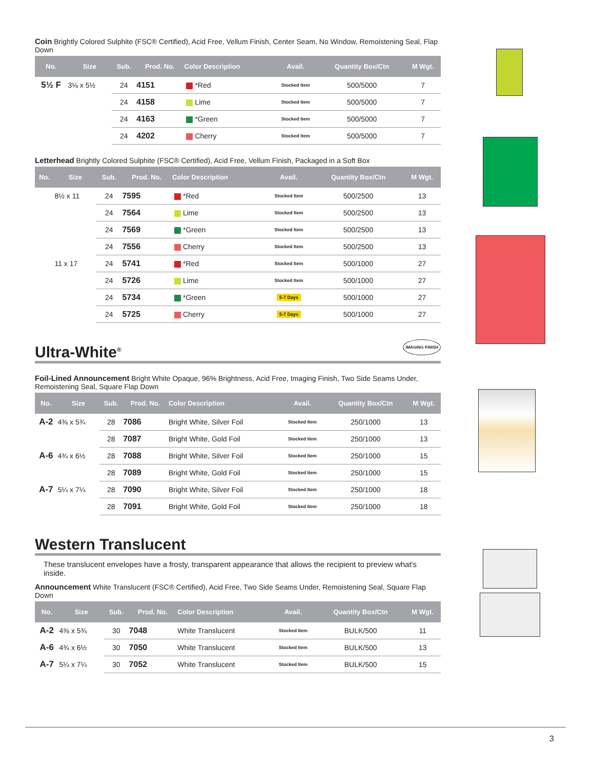Coin Brightly Colored Sulphite (FSC® Certified), Acid Free, Vellum Finish, Center Seam, No Window, Remoistening Seal, Flap Down
| No. | Size | Sub. | Prod. No. | Color Description | Avail. | Quantity Box/Ctn | M Wgt. |
| --- | --- | --- | --- | --- | --- | --- | --- |
| 5½ F | 3⅛ x 5½ | 24 | 4151 | *Red | Stocked Item | 500/5000 | 7 |
| | | 24 | 4158 | Lime | Stocked Item | 500/5000 | 7 |
| | | 24 | 4163 | *Green | Stocked Item | 500/5000 | 7 |
| | | 24 | 4202 | Cherry | Stocked Item | 500/5000 | 7 |
Letterhead Brightly Colored Sulphite (FSC® Certified), Acid Free, Vellum Finish, Packaged in a Soft Box
| No. | Size | Sub. | Prod. No. | Color Description | Avail. | Quantity Box/Ctn | M Wgt. |
| --- | --- | --- | --- | --- | --- | --- | --- |
| | 8½ x 11 | 24 | 7595 | *Red | Stocked Item | 500/2500 | 13 |
| | | 24 | 7564 | Lime | Stocked Item | 500/2500 | 13 |
| | | 24 | 7569 | *Green | Stocked Item | 500/2500 | 13 |
| | | 24 | 7556 | Cherry | Stocked Item | 500/2500 | 13 |
| | 11 x 17 | 24 | 5741 | *Red | Stocked Item | 500/1000 | 27 |
| | | 24 | 5726 | Lime | Stocked Item | 500/1000 | 27 |
| | | 24 | 5734 | *Green | 5-7 Days | 500/1000 | 27 |
| | | 24 | 5725 | Cherry | 5-7 Days | 500/1000 | 27 |
Ultra-White<sup>®</sup> IMAGING FINISH
Foil-Lined Announcement Bright White Opaque, 96% Brightness, Acid Free, Imaging Finish, Two Side Seams Under, Remoistening Seal, Square Flap Down
| No. | Size | Sub. | Prod. No. | Color Description | Avail. | Quantity Box/Ctn | M Wgt. |
| --- | --- | --- | --- | --- | --- | --- | --- |
| A-2 | 4⅜ x 5¾ | 28 | 7086 | Bright White, Silver Foil | Stocked Item | 250/1000 | 13 |
| | | 28 | 7087 | Bright White, Gold Foil | Stocked Item | 250/1000 | 13 |
| A-6 | 4¾ x 6½ | 28 | 7088 | Bright White, Silver Foil | Stocked Item | 250/1000 | 15 |
| | | 28 | 7089 | Bright White, Gold Foil | Stocked Item | 250/1000 | 15 |
| A-7 | 5¼ x 7¼ | 28 | 7090 | Bright White, Silver Foil | Stocked Item | 250/1000 | 18 |
| | | 28 | 7091 | Bright White, Gold Foil | Stocked Item | 250/1000 | 18 |
Western Translucent
These translucent envelopes have a frosty, transparent appearance that allows the recipient to preview what's inside.
Announcement White Translucent (FSC® Certified), Acid Free, Two Side Seams Under, Remoistening Seal, Square Flap Down
| No. | Size | Sub. | Prod. No. | Color Description | Avail. | Quantity Box/Ctn | M Wgt. |
| --- | --- | --- | --- | --- | --- | --- | --- |
| A-2 | 4⅜ x 5¾ | 30 | 7048 | White Translucent | Stocked Item | BULK/500 | 11 |
| A-6 | 4¾ x 6½ | 30 | 7050 | White Translucent | Stocked Item | BULK/500 | 13 |
| A-7 | 5¼ x 7¼ | 30 | 7052 | White Translucent | Stocked Item | BULK/500 | 15 |
3